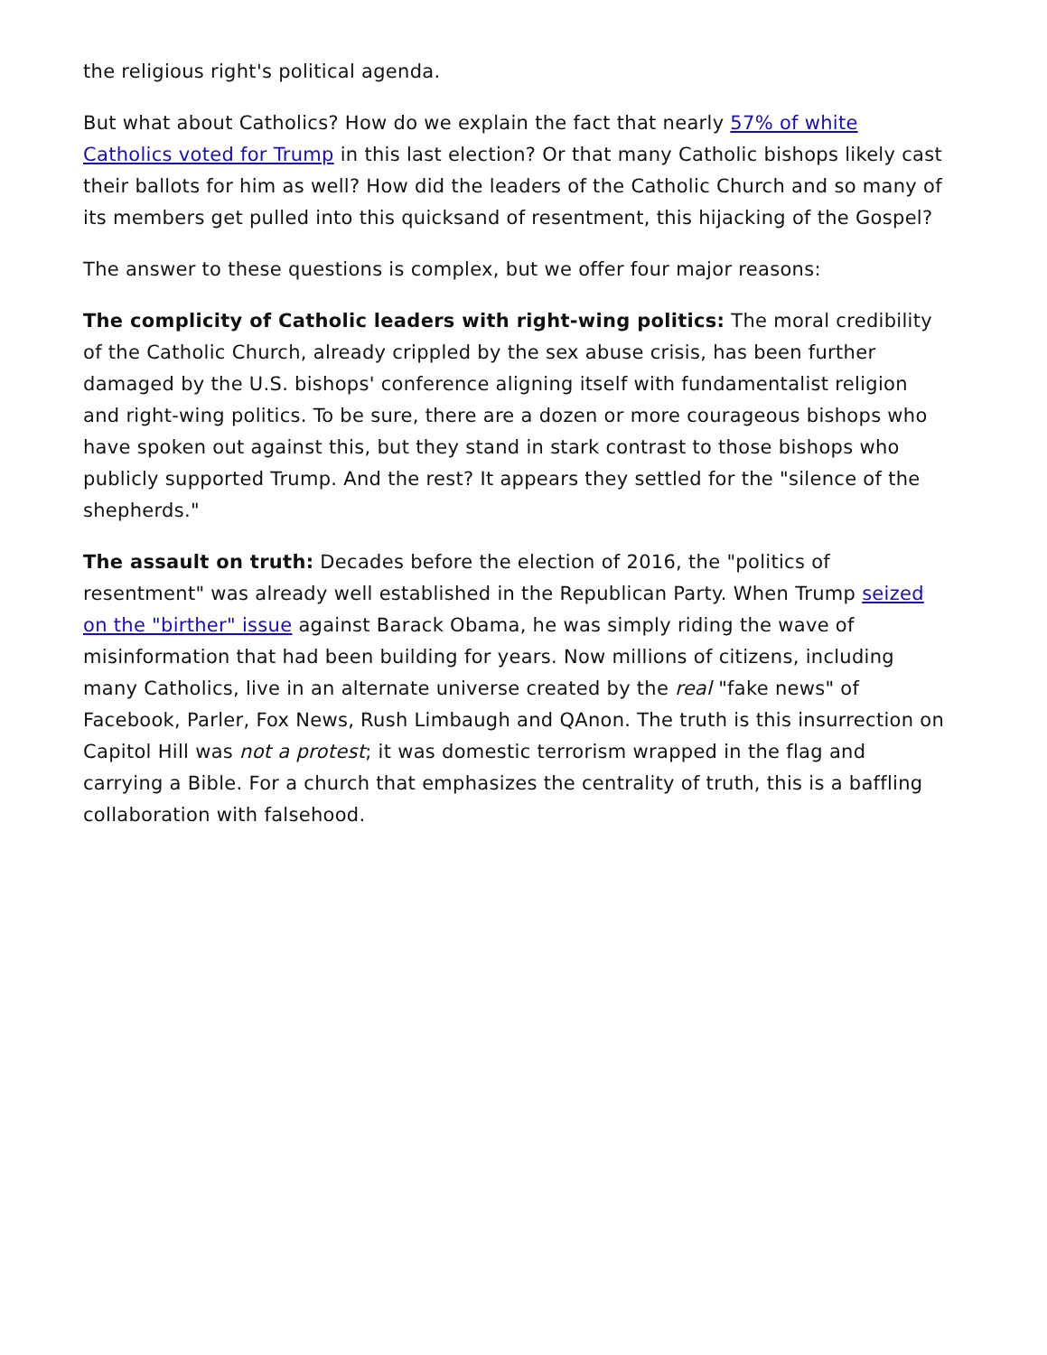the religious right's political agenda.
But what about Catholics? How do we explain the fact that nearly 57% of white Catholics voted for Trump in this last election? Or that many Catholic bishops likely cast their ballots for him as well? How did the leaders of the Catholic Church and so many of its members get pulled into this quicksand of resentment, this hijacking of the Gospel?
The answer to these questions is complex, but we offer four major reasons:
The complicity of Catholic leaders with right-wing politics: The moral credibility of the Catholic Church, already crippled by the sex abuse crisis, has been further damaged by the U.S. bishops' conference aligning itself with fundamentalist religion and right-wing politics. To be sure, there are a dozen or more courageous bishops who have spoken out against this, but they stand in stark contrast to those bishops who publicly supported Trump. And the rest? It appears they settled for the "silence of the shepherds."
The assault on truth: Decades before the election of 2016, the "politics of resentment" was already well established in the Republican Party. When Trump seized on the "birther" issue against Barack Obama, he was simply riding the wave of misinformation that had been building for years. Now millions of citizens, including many Catholics, live in an alternate universe created by the real "fake news" of Facebook, Parler, Fox News, Rush Limbaugh and QAnon. The truth is this insurrection on Capitol Hill was not a protest; it was domestic terrorism wrapped in the flag and carrying a Bible. For a church that emphasizes the centrality of truth, this is a baffling collaboration with falsehood.